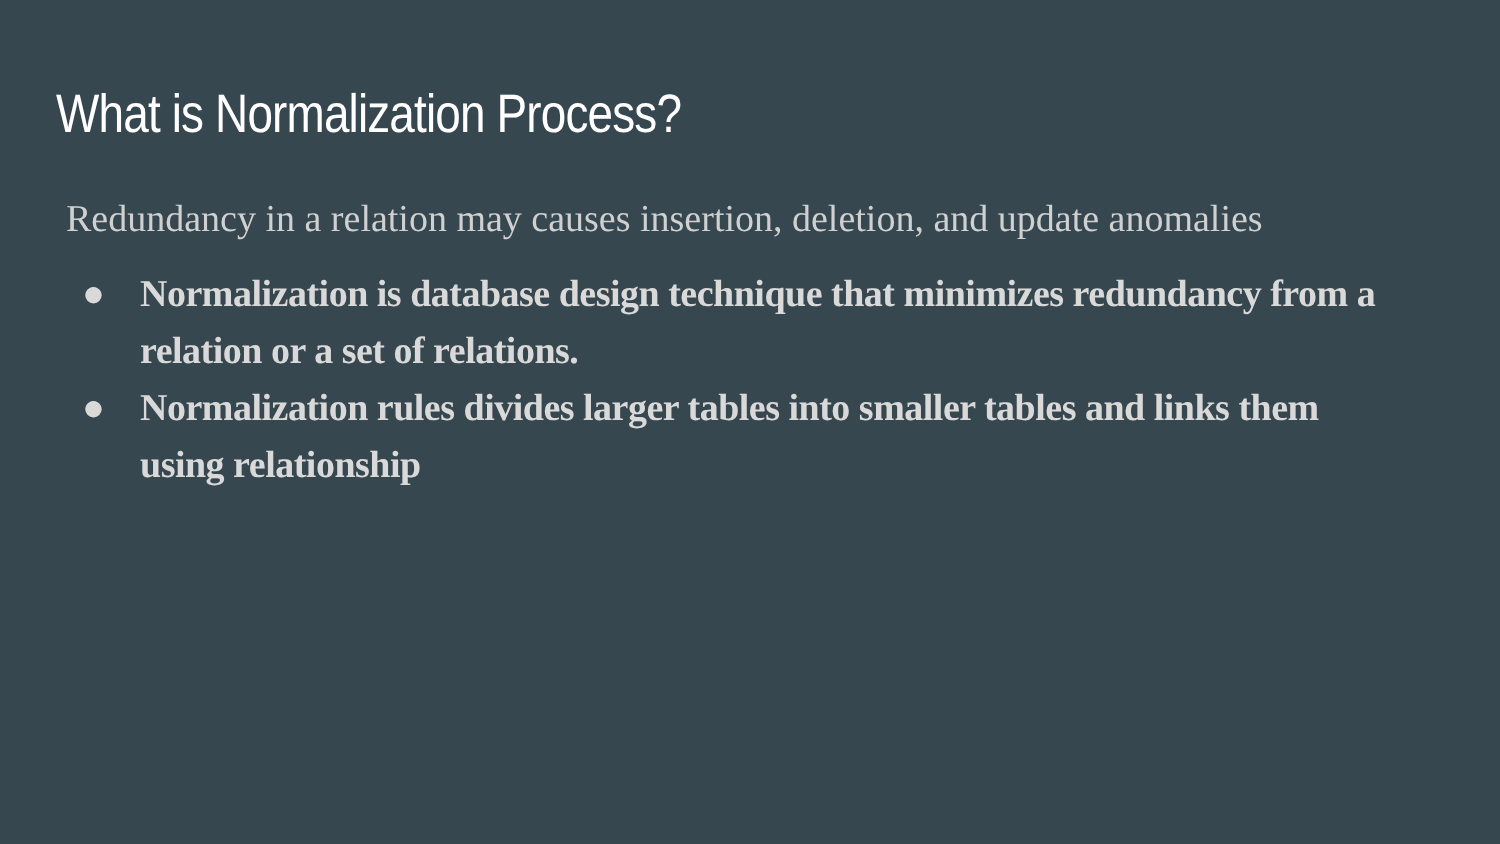What is Normalization Process?
Redundancy in a relation may causes insertion, deletion, and update anomalies
● Normalization is database design technique that minimizes redundancy from a relation or a set of relations.
● Normalization rules divides larger tables into smaller tables and links them using relationship